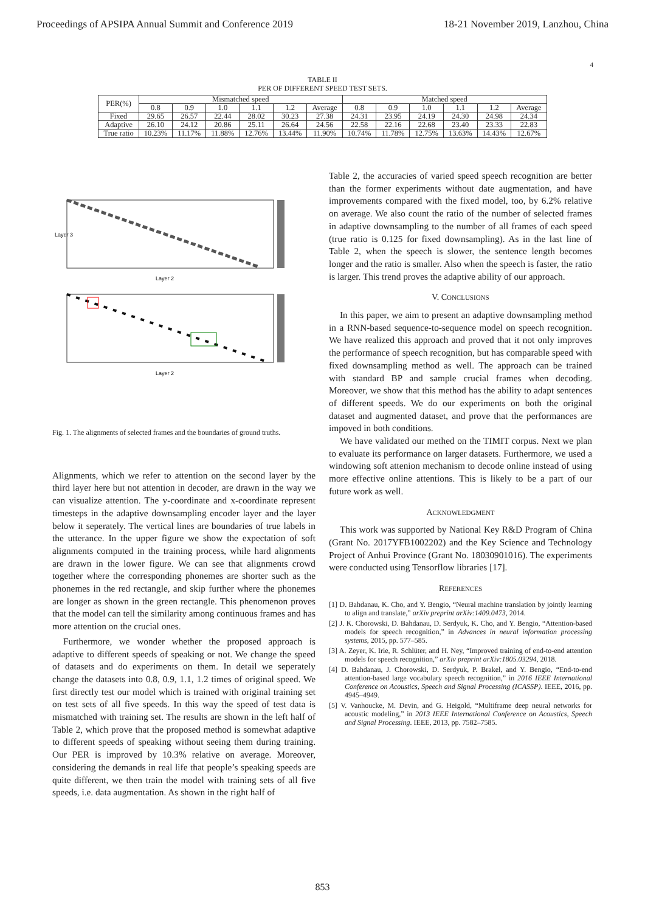Proceedings of APSIPA Annual Summit and Conference 2019 18-21 November 2019, Lanzhou, China
4
TABLE II
PER OF DIFFERENT SPEED TEST SETS.
| PER(%) | Mismatched speed | | | | | | Matched speed | | | | | |
| --- | --- | --- | --- | --- | --- | --- | --- | --- | --- | --- | --- | --- |
| | 0.8 | 0.9 | 1.0 | 1.1 | 1.2 | Average | 0.8 | 0.9 | 1.0 | 1.1 | 1.2 | Average |
| Fixed | 29.65 | 26.57 | 22.44 | 28.02 | 30.23 | 27.38 | 24.31 | 23.95 | 24.19 | 24.30 | 24.98 | 24.34 |
| Adaptive | 26.10 | 24.12 | 20.86 | 25.11 | 26.64 | 24.56 | 22.58 | 22.16 | 22.68 | 23.40 | 23.33 | 22.83 |
| True ratio | 10.23% | 11.17% | 11.88% | 12.76% | 13.44% | 11.90% | 10.74% | 11.78% | 12.75% | 13.63% | 14.43% | 12.67% |
Layer 2
Layer 3
Layer 2
Fig. 1. The alignments of selected frames and the boundaries of ground truths.
Alignments, which we refer to attention on the second layer by the third layer here but not attention in decoder, are drawn in the way we can visualize attention. The y-coordinate and x-coordinate represent timesteps in the adaptive downsampling encoder layer and the layer below it seperately. The vertical lines are boundaries of true labels in the utterance. In the upper figure we show the expectation of soft alignments computed in the training process, while hard alignments are drawn in the lower figure. We can see that alignments crowd together where the corresponding phonemes are shorter such as the phonemes in the red rectangle, and skip further where the phonemes are longer as shown in the green rectangle. This phenomenon proves that the model can tell the similarity among continuous frames and has more attention on the crucial ones.
Furthermore, we wonder whether the proposed approach is adaptive to different speeds of speaking or not. We change the speed of datasets and do experiments on them. In detail we seperately change the datasets into 0.8, 0.9, 1.1, 1.2 times of original speed. We first directly test our model which is trained with original training set on test sets of all five speeds. In this way the speed of test data is mismatched with training set. The results are shown in the left half of Table 2, which prove that the proposed method is somewhat adaptive to different speeds of speaking without seeing them during training. Our PER is improved by 10.3% relative on average. Moreover, considering the demands in real life that people’s speaking speeds are quite different, we then train the model with training sets of all five speeds, i.e. data augmentation. As shown in the right half of
Table 2, the accuracies of varied speed speech recognition are better than the former experiments without date augmentation, and have improvements compared with the fixed model, too, by 6.2% relative on average. We also count the ratio of the number of selected frames in adaptive downsampling to the number of all frames of each speed (true ratio is 0.125 for fixed downsampling). As in the last line of Table 2, when the speech is slower, the sentence length becomes longer and the ratio is smaller. Also when the speech is faster, the ratio is larger. This trend proves the adaptive ability of our approach.
V. CONCLUSIONS
In this paper, we aim to present an adaptive downsampling method in a RNN-based sequence-to-sequence model on speech recognition. We have realized this approach and proved that it not only improves the performance of speech recognition, but has comparable speed with fixed downsampling method as well. The approach can be trained with standard BP and sample crucial frames when decoding. Moreover, we show that this method has the ability to adapt sentences of different speeds. We do our experiments on both the original dataset and augmented dataset, and prove that the performances are impoved in both conditions.
We have validated our methed on the TIMIT corpus. Next we plan to evaluate its performance on larger datasets. Furthermore, we used a windowing soft attenion mechanism to decode online instead of using more effective online attentions. This is likely to be a part of our future work as well.
ACKNOWLEDGMENT
This work was supported by National Key R&D Program of China (Grant No. 2017YFB1002202) and the Key Science and Technology Project of Anhui Province (Grant No. 18030901016). The experiments were conducted using Tensorflow libraries [17].
REFERENCES
[1] D. Bahdanau, K. Cho, and Y. Bengio, “Neural machine translation by jointly learning to align and translate,” arXiv preprint arXiv:1409.0473, 2014.
[2] J. K. Chorowski, D. Bahdanau, D. Serdyuk, K. Cho, and Y. Bengio, “Attention-based models for speech recognition,” in Advances in neural information processing systems, 2015, pp. 577–585.
[3] A. Zeyer, K. Irie, R. Schlüter, and H. Ney, “Improved training of end-to-end attention models for speech recognition,” arXiv preprint arXiv:1805.03294, 2018.
[4] D. Bahdanau, J. Chorowski, D. Serdyuk, P. Brakel, and Y. Bengio, “End-to-end attention-based large vocabulary speech recognition,” in 2016 IEEE International Conference on Acoustics, Speech and Signal Processing (ICASSP). IEEE, 2016, pp. 4945–4949.
[5] V. Vanhoucke, M. Devin, and G. Heigold, “Multiframe deep neural networks for acoustic modeling,” in 2013 IEEE International Conference on Acoustics, Speech and Signal Processing. IEEE, 2013, pp. 7582–7585.
853